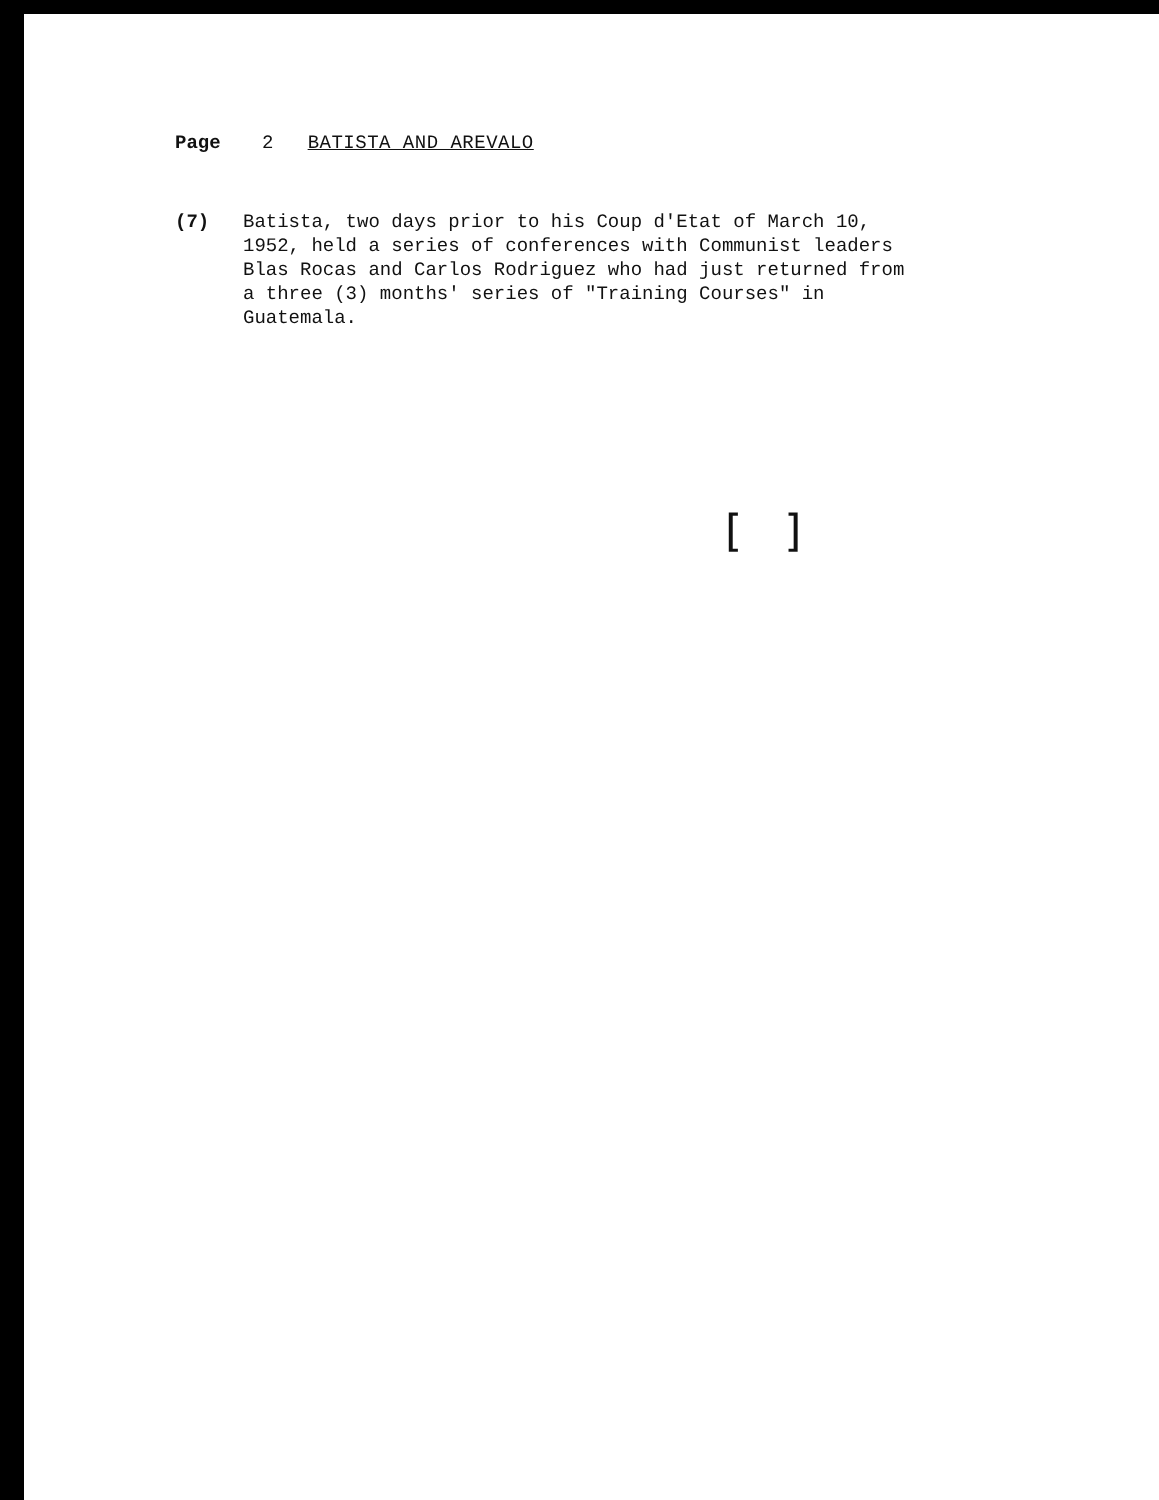Page 2 BATISTA AND AREVALO
(7) Batista, two days prior to his Coup d'Etat of March 10, 1952, held a series of conferences with Communist leaders Blas Rocas and Carlos Rodriguez who had just returned from a three (3) months' series of "Training Courses" in Guatemala.
[ ]